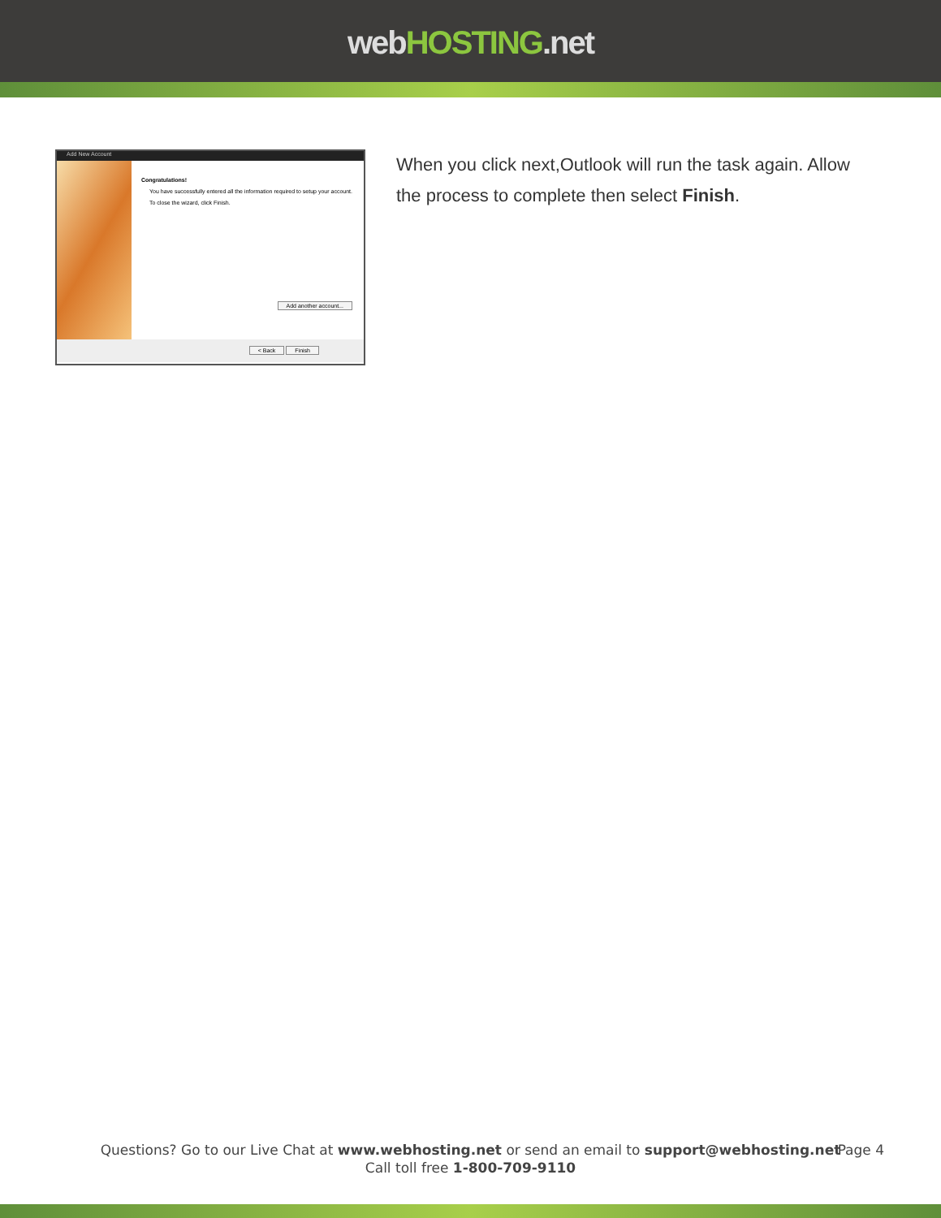webHOSTING.net
Add New Account
Congratulations!
You have successfully entered all the information required to setup your account.
To close the wizard, click Finish.
Add another account...
< Back Finish
When you click next,Outlook will run the task again. Allow the process to complete then select Finish.
Questions? Go to our Live Chat at www.webhosting.net or send an email to support@webhosting.net
Call toll free 1-800-709-9110
Page 4